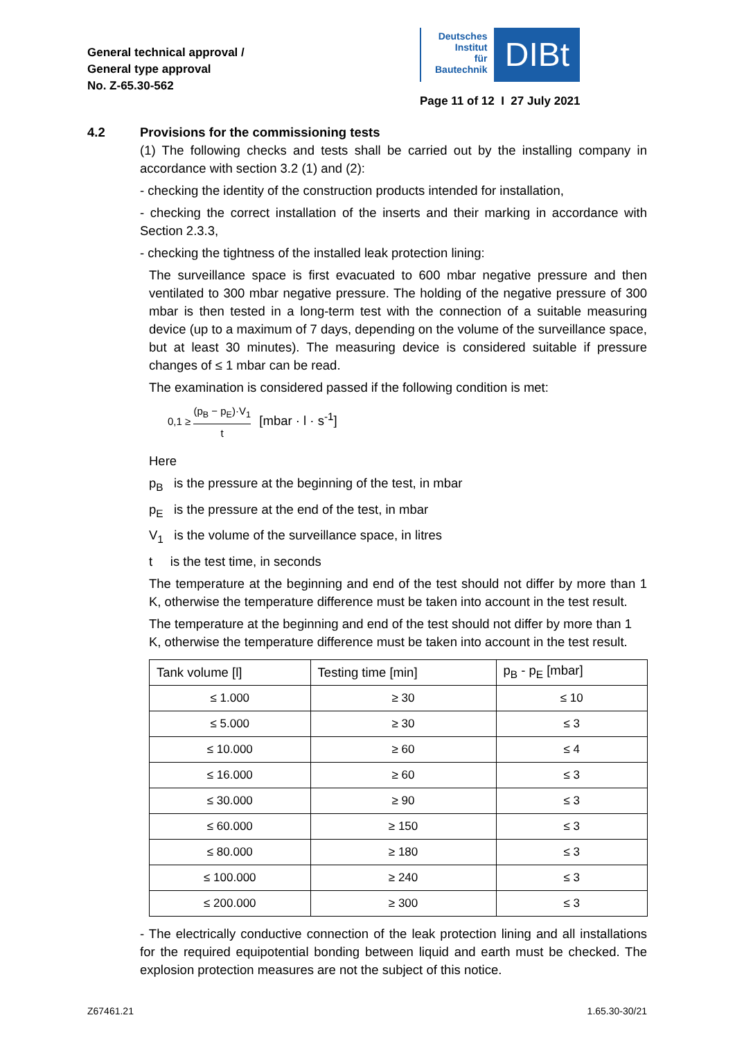General technical approval /
General type approval
No. Z-65.30-562
Deutsches
Institut
für
Bautechnik
DIBt
Page 11 of 12 I 27 July 2021
4.2 Provisions for the commissioning tests
(1) The following checks and tests shall be carried out by the installing company in accordance with section 3.2 (1) and (2):
- checking the identity of the construction products intended for installation,
- checking the correct installation of the inserts and their marking in accordance with Section 2.3.3,
- checking the tightness of the installed leak protection lining:
The surveillance space is first evacuated to 600 mbar negative pressure and then ventilated to 300 mbar negative pressure. The holding of the negative pressure of 300 mbar is then tested in a long-term test with the connection of a suitable measuring device (up to a maximum of 7 days, depending on the volume of the surveillance space, but at least 30 minutes). The measuring device is considered suitable if pressure changes of ≤ 1 mbar can be read.
The examination is considered passed if the following condition is met:
0,1 ≥ (p<sub>B</sub> − p<sub>E</sub>)·V<sub>1</sub> t [mbar · l · s<sup>-1</sup>]
Here
p<sub>B</sub> is the pressure at the beginning of the test, in mbar
p<sub>E</sub> is the pressure at the end of the test, in mbar
V<sub>1</sub> is the volume of the surveillance space, in litres
t is the test time, in seconds
The temperature at the beginning and end of the test should not differ by more than 1 K, otherwise the temperature difference must be taken into account in the test result.
The temperature at the beginning and end of the test should not differ by more than 1 K, otherwise the temperature difference must be taken into account in the test result.
| Tank volume [l] | Testing time [min] | p<sub>B</sub> - p<sub>E</sub> [mbar] |
| --- | --- | --- |
| ≤ 1.000 | ≥ 30 | ≤ 10 |
| ≤ 5.000 | ≥ 30 | ≤ 3 |
| ≤ 10.000 | ≥ 60 | ≤ 4 |
| ≤ 16.000 | ≥ 60 | ≤ 3 |
| ≤ 30.000 | ≥ 90 | ≤ 3 |
| ≤ 60.000 | ≥ 150 | ≤ 3 |
| ≤ 80.000 | ≥ 180 | ≤ 3 |
| ≤ 100.000 | ≥ 240 | ≤ 3 |
| ≤ 200.000 | ≥ 300 | ≤ 3 |
- The electrically conductive connection of the leak protection lining and all installations for the required equipotential bonding between liquid and earth must be checked. The explosion protection measures are not the subject of this notice.
Z67461.21 1.65.30-30/21